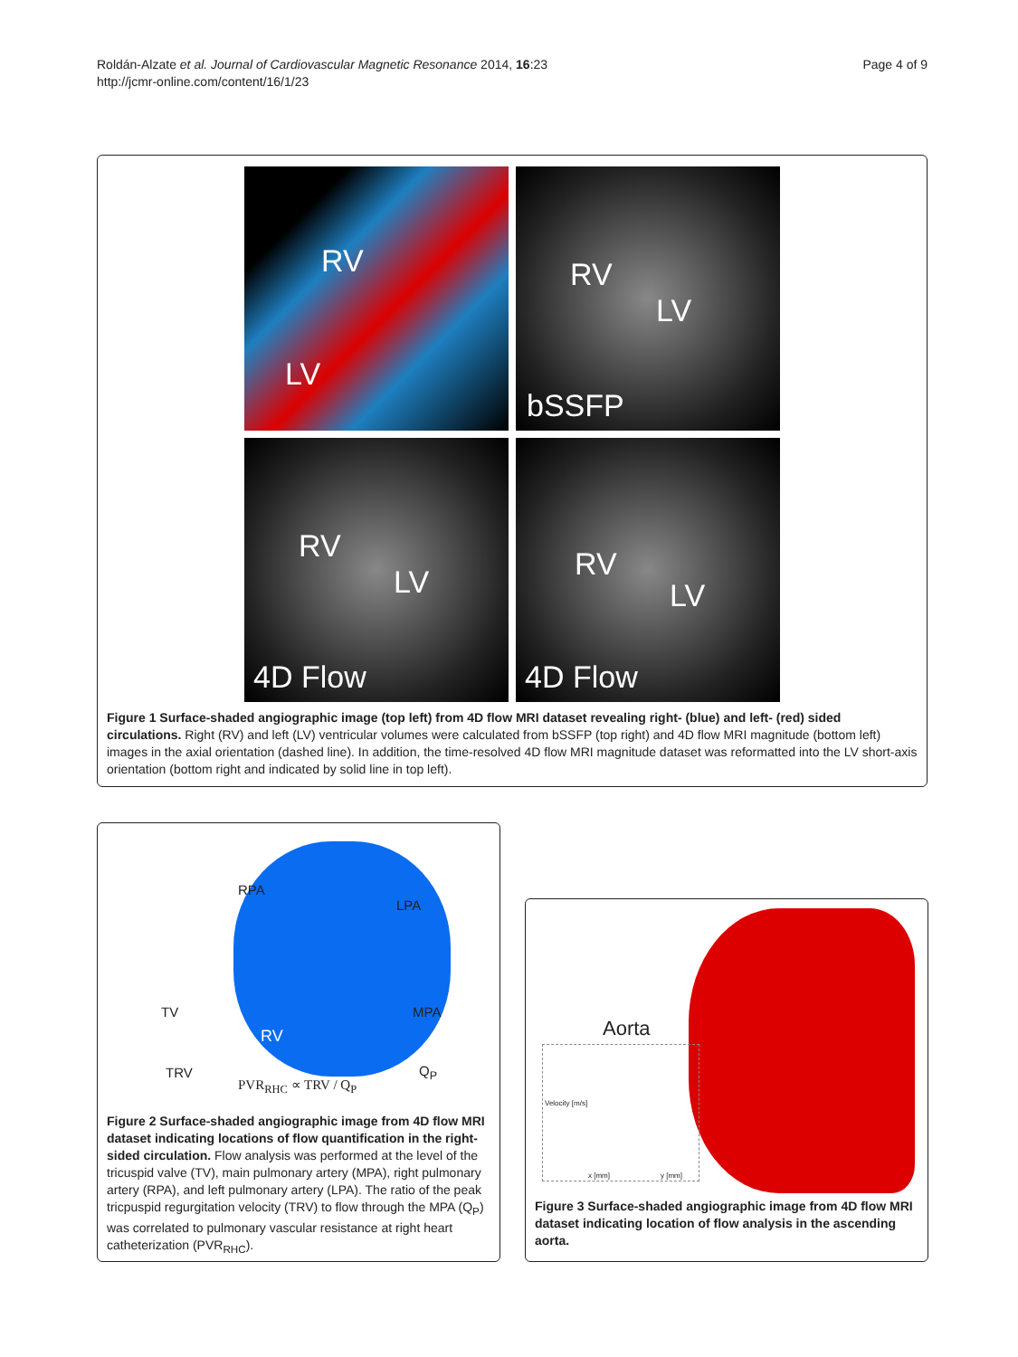Roldán-Alzate et al. Journal of Cardiovascular Magnetic Resonance 2014, 16:23
http://jcmr-online.com/content/16/1/23
Page 4 of 9
RV
LV
RV
LV
bSSFP
RV
LV
4D Flow
RV
LV
4D Flow
Figure 1 Surface-shaded angiographic image (top left) from 4D flow MRI dataset revealing right- (blue) and left- (red) sided circulations. Right (RV) and left (LV) ventricular volumes were calculated from bSSFP (top right) and 4D flow MRI magnitude (bottom left) images in the axial orientation (dashed line). In addition, the time-resolved 4D flow MRI magnitude dataset was reformatted into the LV short-axis orientation (bottom right and indicated by solid line in top left).
RPA
LPA
TV MPA
RV
TRV Q<sub>P</sub>
PVR<sub>RHC</sub> ∝ TRV / Q<sub>P</sub>
Figure 2 Surface-shaded angiographic image from 4D flow MRI dataset indicating locations of flow quantification in the right-sided circulation. Flow analysis was performed at the level of the tricuspid valve (TV), main pulmonary artery (MPA), right pulmonary artery (RPA), and left pulmonary artery (LPA). The ratio of the peak tricpuspid regurgitation velocity (TRV) to flow through the MPA (Q<sub>P</sub>) was correlated to pulmonary vascular resistance at right heart catheterization (PVR<sub>RHC</sub>).
Aorta
Velocity [m/s]
x [mm] y [mm]
Figure 3 Surface-shaded angiographic image from 4D flow MRI dataset indicating location of flow analysis in the ascending aorta.